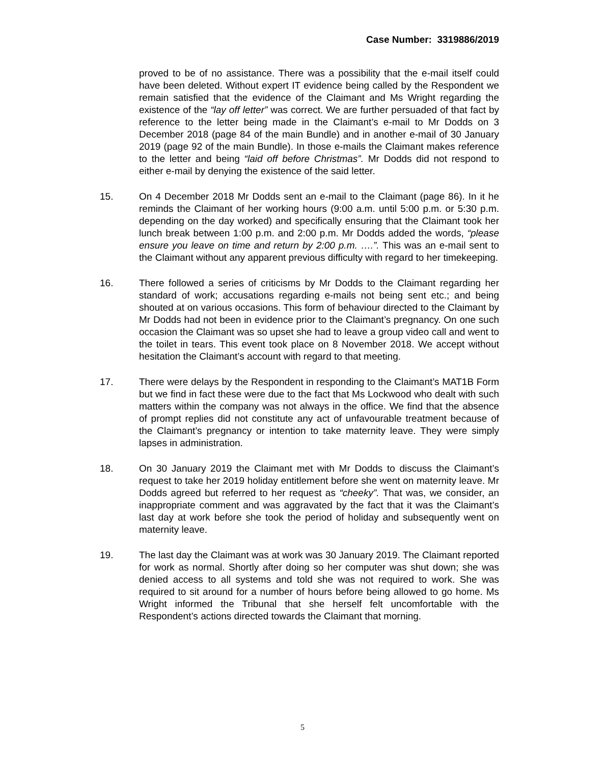Case Number: 3319886/2019
proved to be of no assistance. There was a possibility that the e-mail itself could have been deleted. Without expert IT evidence being called by the Respondent we remain satisfied that the evidence of the Claimant and Ms Wright regarding the existence of the “lay off letter” was correct. We are further persuaded of that fact by reference to the letter being made in the Claimant’s e-mail to Mr Dodds on 3 December 2018 (page 84 of the main Bundle) and in another e-mail of 30 January 2019 (page 92 of the main Bundle). In those e-mails the Claimant makes reference to the letter and being “laid off before Christmas”. Mr Dodds did not respond to either e-mail by denying the existence of the said letter.
15. On 4 December 2018 Mr Dodds sent an e-mail to the Claimant (page 86). In it he reminds the Claimant of her working hours (9:00 a.m. until 5:00 p.m. or 5:30 p.m. depending on the day worked) and specifically ensuring that the Claimant took her lunch break between 1:00 p.m. and 2:00 p.m. Mr Dodds added the words, “please ensure you leave on time and return by 2:00 p.m. ….”. This was an e-mail sent to the Claimant without any apparent previous difficulty with regard to her timekeeping.
16. There followed a series of criticisms by Mr Dodds to the Claimant regarding her standard of work; accusations regarding e-mails not being sent etc.; and being shouted at on various occasions. This form of behaviour directed to the Claimant by Mr Dodds had not been in evidence prior to the Claimant’s pregnancy. On one such occasion the Claimant was so upset she had to leave a group video call and went to the toilet in tears. This event took place on 8 November 2018. We accept without hesitation the Claimant’s account with regard to that meeting.
17. There were delays by the Respondent in responding to the Claimant’s MAT1B Form but we find in fact these were due to the fact that Ms Lockwood who dealt with such matters within the company was not always in the office. We find that the absence of prompt replies did not constitute any act of unfavourable treatment because of the Claimant’s pregnancy or intention to take maternity leave. They were simply lapses in administration.
18. On 30 January 2019 the Claimant met with Mr Dodds to discuss the Claimant’s request to take her 2019 holiday entitlement before she went on maternity leave. Mr Dodds agreed but referred to her request as “cheeky”. That was, we consider, an inappropriate comment and was aggravated by the fact that it was the Claimant’s last day at work before she took the period of holiday and subsequently went on maternity leave.
19. The last day the Claimant was at work was 30 January 2019. The Claimant reported for work as normal. Shortly after doing so her computer was shut down; she was denied access to all systems and told she was not required to work. She was required to sit around for a number of hours before being allowed to go home. Ms Wright informed the Tribunal that she herself felt uncomfortable with the Respondent’s actions directed towards the Claimant that morning.
5